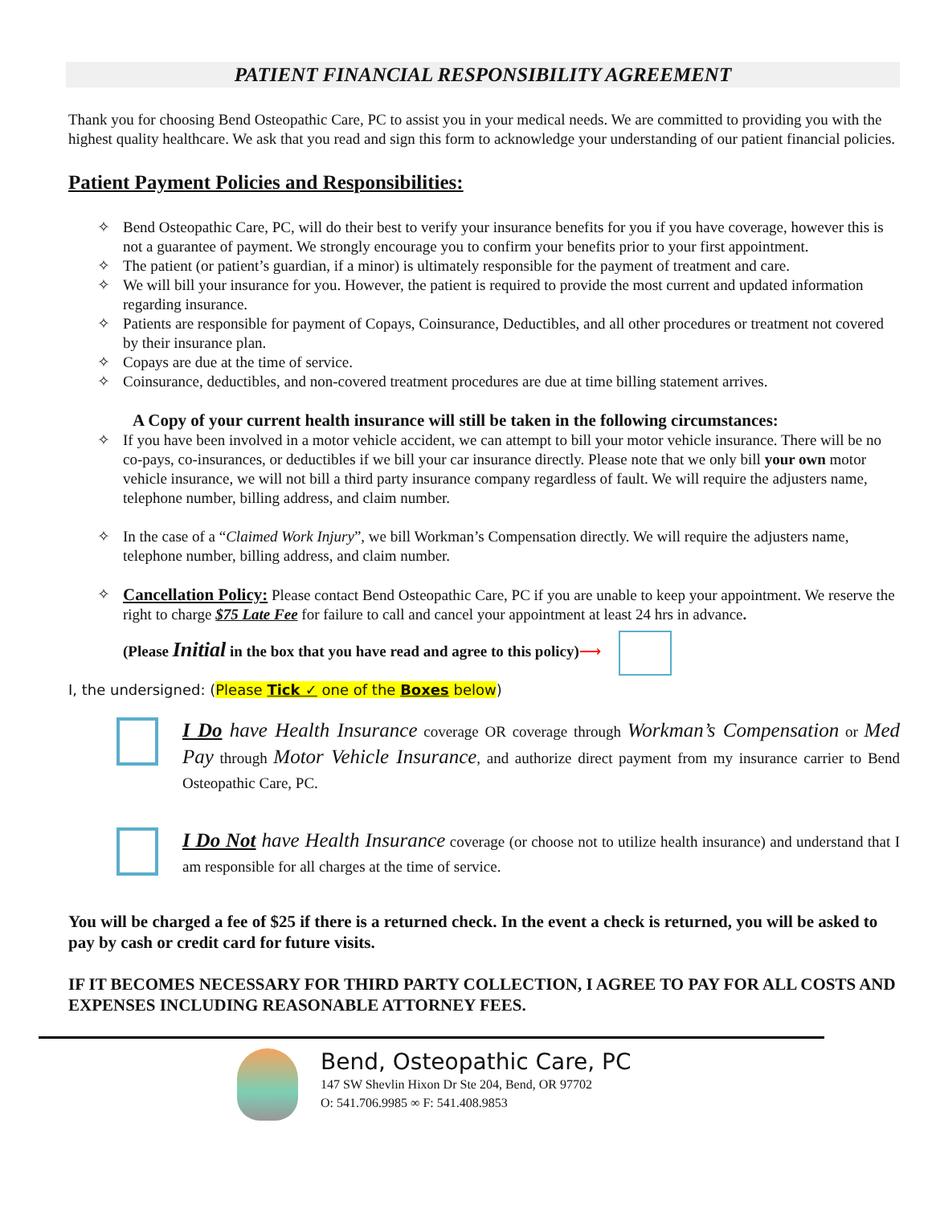PATIENT FINANCIAL RESPONSIBILITY AGREEMENT
Thank you for choosing Bend Osteopathic Care, PC to assist you in your medical needs. We are committed to providing you with the highest quality healthcare. We ask that you read and sign this form to acknowledge your understanding of our patient financial policies.
Patient Payment Policies and Responsibilities:
✧ Bend Osteopathic Care, PC, will do their best to verify your insurance benefits for you if you have coverage, however this is not a guarantee of payment. We strongly encourage you to confirm your benefits prior to your first appointment.
✧ The patient (or patient’s guardian, if a minor) is ultimately responsible for the payment of treatment and care.
✧ We will bill your insurance for you. However, the patient is required to provide the most current and updated information regarding insurance.
✧ Patients are responsible for payment of Copays, Coinsurance, Deductibles, and all other procedures or treatment not covered by their insurance plan.
✧ Copays are due at the time of service.
✧ Coinsurance, deductibles, and non-covered treatment procedures are due at time billing statement arrives.
A Copy of your current health insurance will still be taken in the following circumstances:
✧ If you have been involved in a motor vehicle accident, we can attempt to bill your motor vehicle insurance. There will be no co-pays, co-insurances, or deductibles if we bill your car insurance directly. Please note that we only bill your own motor vehicle insurance, we will not bill a third party insurance company regardless of fault. We will require the adjusters name, telephone number, billing address, and claim number.
✧ In the case of a “Claimed Work Injury”, we bill Workman’s Compensation directly. We will require the adjusters name, telephone number, billing address, and claim number.
✧ Cancellation Policy: Please contact Bend Osteopathic Care, PC if you are unable to keep your appointment. We reserve the right to charge $75 Late Fee for failure to call and cancel your appointment at least 24 hrs in advance.
(Please Initial in the box that you have read and agree to this policy)⟶
I, the undersigned: (Please Tick ✓ one of the Boxes below)
I Do have Health Insurance coverage OR coverage through Workman’s Compensation or Med Pay through Motor Vehicle Insurance, and authorize direct payment from my insurance carrier to Bend Osteopathic Care, PC.
I Do Not have Health Insurance coverage (or choose not to utilize health insurance) and understand that I am responsible for all charges at the time of service.
You will be charged a fee of $25 if there is a returned check. In the event a check is returned, you will be asked to pay by cash or credit card for future visits.
IF IT BECOMES NECESSARY FOR THIRD PARTY COLLECTION, I AGREE TO PAY FOR ALL COSTS AND EXPENSES INCLUDING REASONABLE ATTORNEY FEES.
Bend, Osteopathic Care, PC
147 SW Shevlin Hixon Dr Ste 204, Bend, OR 97702
O: 541.706.9985 ∞ F: 541.408.9853